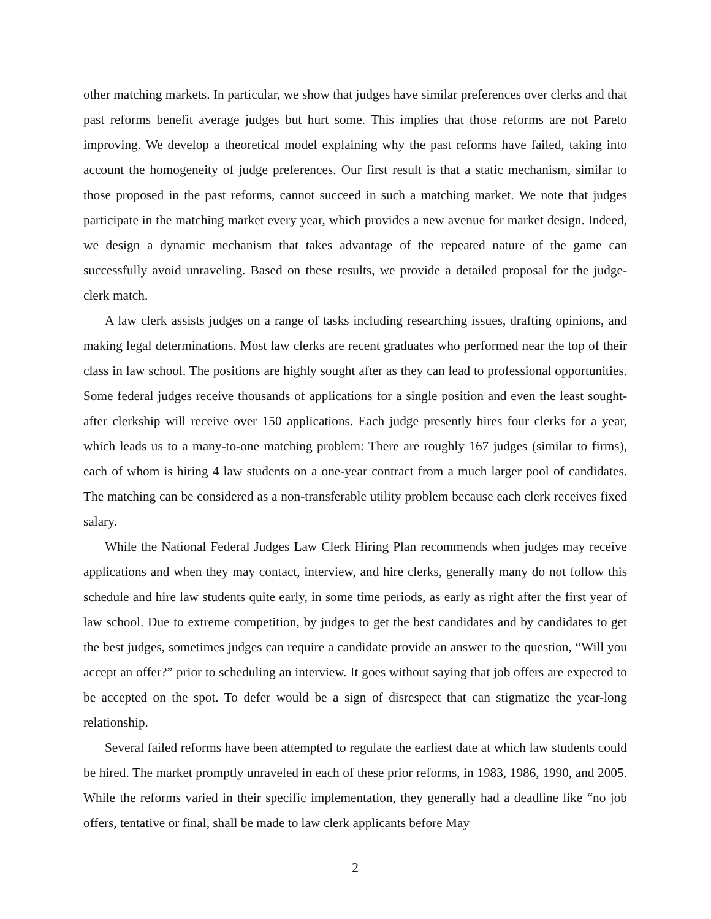other matching markets. In particular, we show that judges have similar preferences over clerks and that past reforms benefit average judges but hurt some. This implies that those reforms are not Pareto improving. We develop a theoretical model explaining why the past reforms have failed, taking into account the homogeneity of judge preferences. Our first result is that a static mechanism, similar to those proposed in the past reforms, cannot succeed in such a matching market. We note that judges participate in the matching market every year, which provides a new avenue for market design. Indeed, we design a dynamic mechanism that takes advantage of the repeated nature of the game can successfully avoid unraveling. Based on these results, we provide a detailed proposal for the judge-clerk match.
A law clerk assists judges on a range of tasks including researching issues, drafting opinions, and making legal determinations. Most law clerks are recent graduates who performed near the top of their class in law school. The positions are highly sought after as they can lead to professional opportunities. Some federal judges receive thousands of applications for a single position and even the least sought-after clerkship will receive over 150 applications. Each judge presently hires four clerks for a year, which leads us to a many-to-one matching problem: There are roughly 167 judges (similar to firms), each of whom is hiring 4 law students on a one-year contract from a much larger pool of candidates. The matching can be considered as a non-transferable utility problem because each clerk receives fixed salary.
While the National Federal Judges Law Clerk Hiring Plan recommends when judges may receive applications and when they may contact, interview, and hire clerks, generally many do not follow this schedule and hire law students quite early, in some time periods, as early as right after the first year of law school. Due to extreme competition, by judges to get the best candidates and by candidates to get the best judges, sometimes judges can require a candidate provide an answer to the question, “Will you accept an offer?” prior to scheduling an interview. It goes without saying that job offers are expected to be accepted on the spot. To defer would be a sign of disrespect that can stigmatize the year-long relationship.
Several failed reforms have been attempted to regulate the earliest date at which law students could be hired. The market promptly unraveled in each of these prior reforms, in 1983, 1986, 1990, and 2005. While the reforms varied in their specific implementation, they generally had a deadline like “no job offers, tentative or final, shall be made to law clerk applicants before May
2